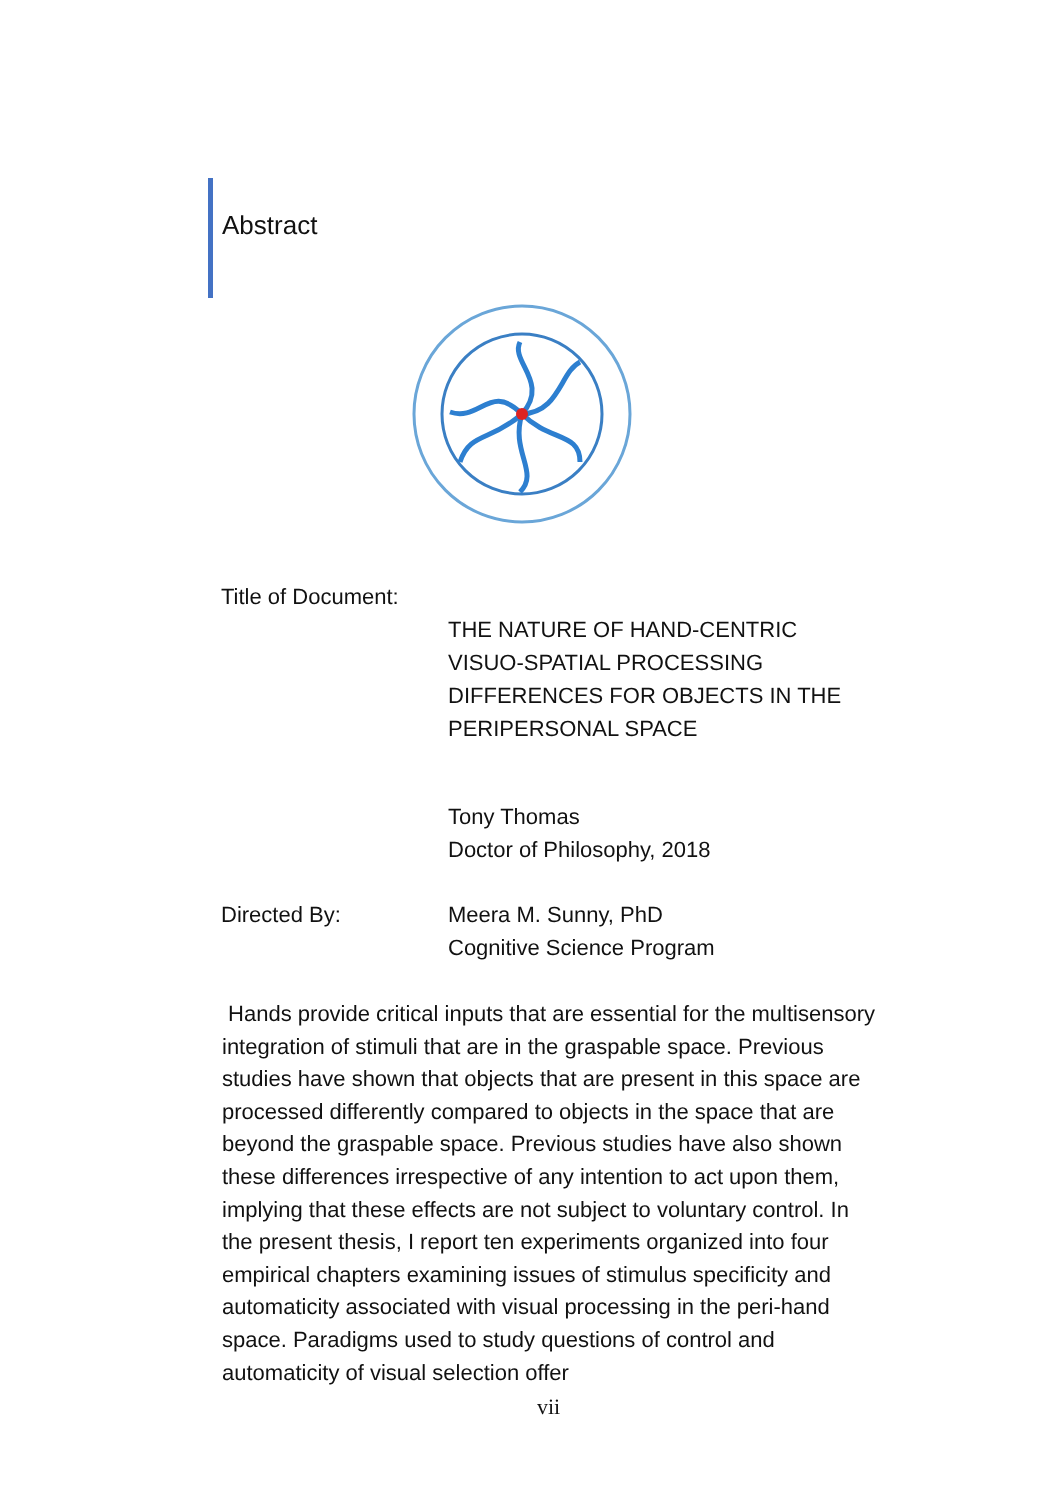Abstract
Title of Document:
THE NATURE OF HAND-CENTRIC
VISUO-SPATIAL PROCESSING
DIFFERENCES FOR OBJECTS IN THE
PERIPERSONAL SPACE
Tony Thomas
Doctor of Philosophy, 2018
Directed By: Meera M. Sunny, PhD
Cognitive Science Program
Hands provide critical inputs that are essential for the multisensory integration of stimuli that are in the graspable space. Previous studies have shown that objects that are present in this space are processed differently compared to objects in the space that are beyond the graspable space. Previous studies have also shown these differences irrespective of any intention to act upon them, implying that these effects are not subject to voluntary control. In the present thesis, I report ten experiments organized into four empirical chapters examining issues of stimulus specificity and automaticity associated with visual processing in the peri-hand space. Paradigms used to study questions of control and automaticity of visual selection offer
vii